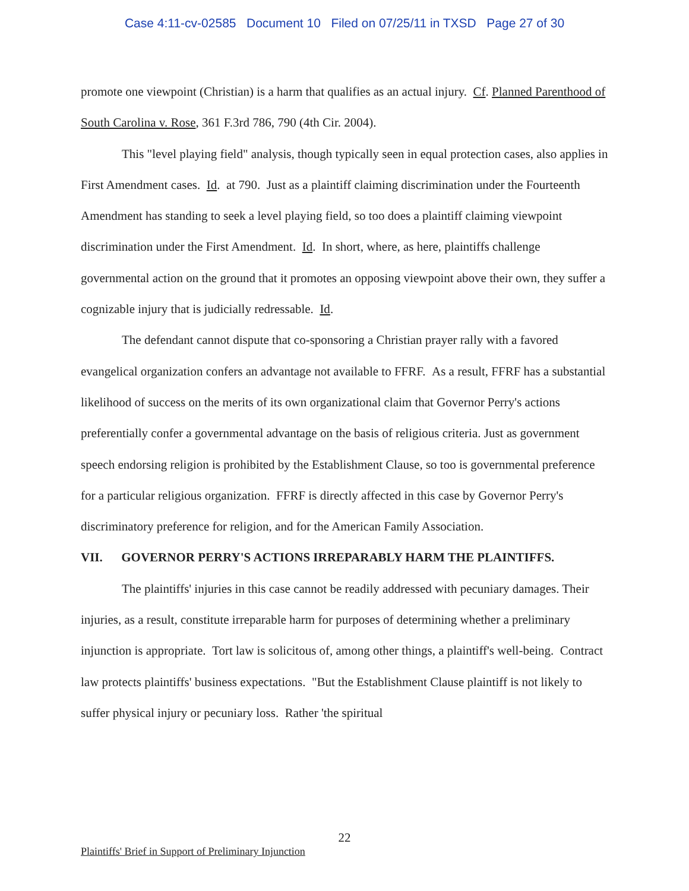Case 4:11-cv-02585 Document 10 Filed on 07/25/11 in TXSD Page 27 of 30
promote one viewpoint (Christian) is a harm that qualifies as an actual injury. Cf. Planned Parenthood of South Carolina v. Rose, 361 F.3rd 786, 790 (4th Cir. 2004).
This "level playing field" analysis, though typically seen in equal protection cases, also applies in First Amendment cases. Id. at 790. Just as a plaintiff claiming discrimination under the Fourteenth Amendment has standing to seek a level playing field, so too does a plaintiff claiming viewpoint discrimination under the First Amendment. Id. In short, where, as here, plaintiffs challenge governmental action on the ground that it promotes an opposing viewpoint above their own, they suffer a cognizable injury that is judicially redressable. Id.
The defendant cannot dispute that co-sponsoring a Christian prayer rally with a favored evangelical organization confers an advantage not available to FFRF. As a result, FFRF has a substantial likelihood of success on the merits of its own organizational claim that Governor Perry's actions preferentially confer a governmental advantage on the basis of religious criteria. Just as government speech endorsing religion is prohibited by the Establishment Clause, so too is governmental preference for a particular religious organization. FFRF is directly affected in this case by Governor Perry's discriminatory preference for religion, and for the American Family Association.
VII. GOVERNOR PERRY'S ACTIONS IRREPARABLY HARM THE PLAINTIFFS.
The plaintiffs' injuries in this case cannot be readily addressed with pecuniary damages. Their injuries, as a result, constitute irreparable harm for purposes of determining whether a preliminary injunction is appropriate. Tort law is solicitous of, among other things, a plaintiff's well-being. Contract law protects plaintiffs' business expectations. "But the Establishment Clause plaintiff is not likely to suffer physical injury or pecuniary loss. Rather 'the spiritual
22
Plaintiffs' Brief in Support of Preliminary Injunction